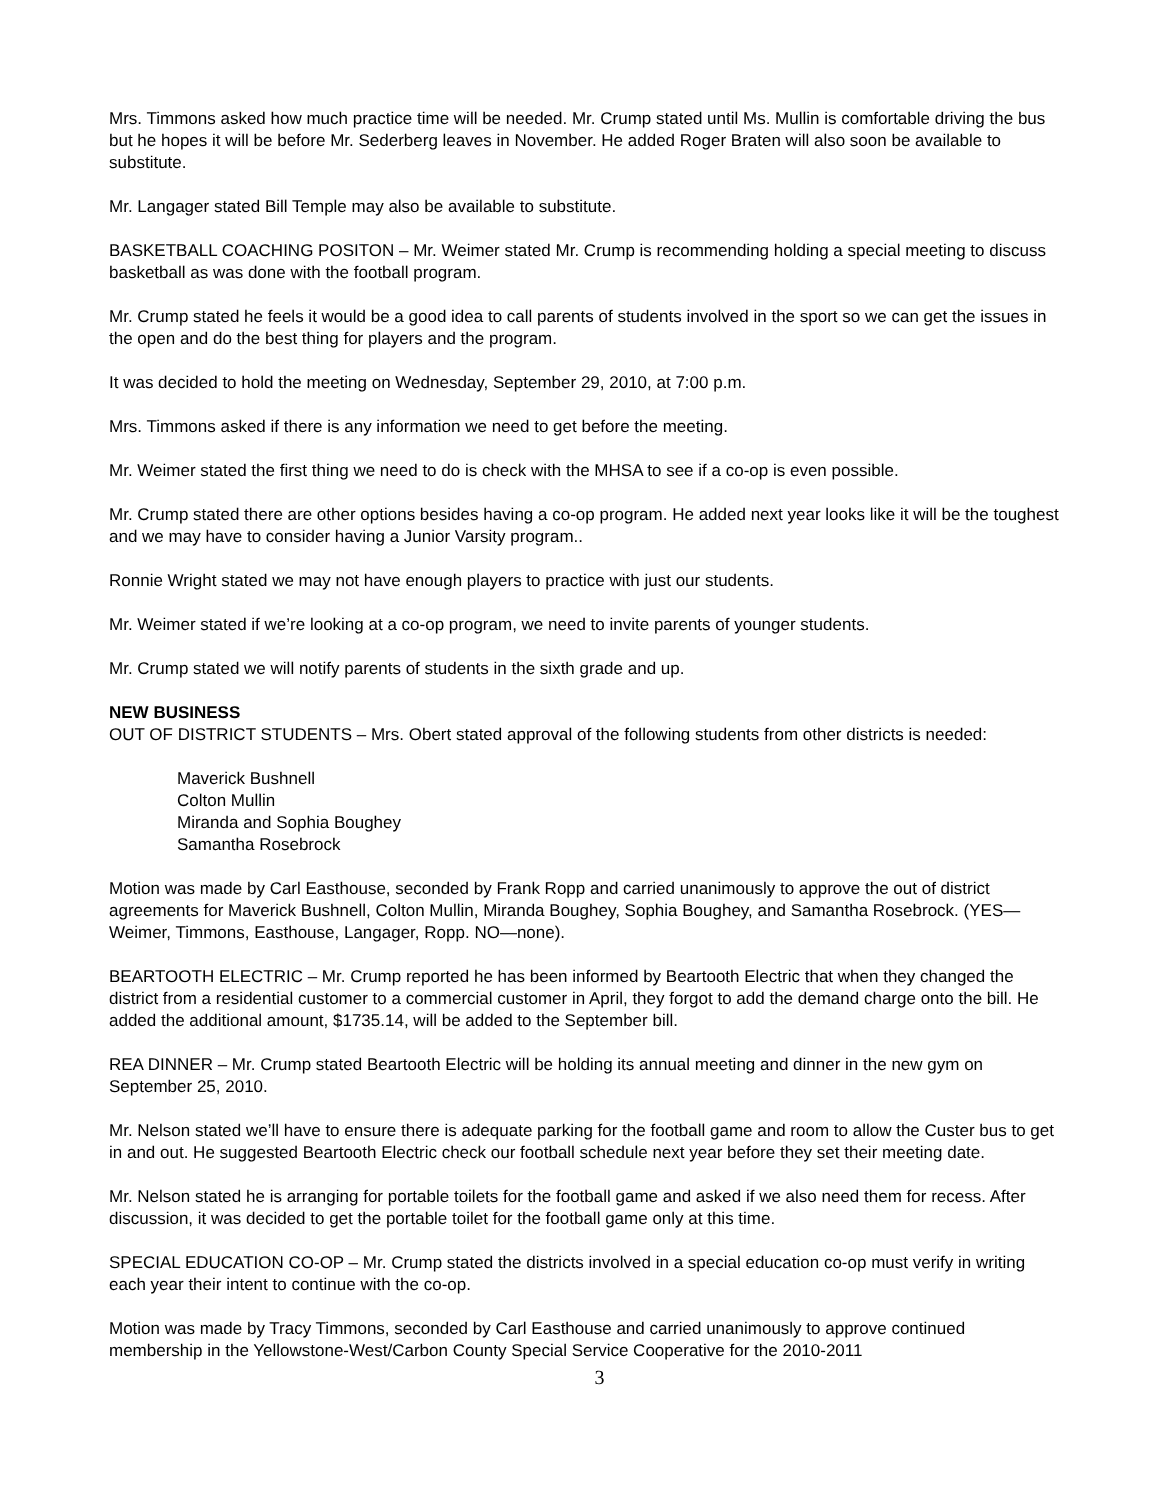Mrs. Timmons asked how much practice time will be needed. Mr. Crump stated until Ms. Mullin is comfortable driving the bus but he hopes it will be before Mr. Sederberg leaves in November. He added Roger Braten will also soon be available to substitute.
Mr. Langager stated Bill Temple may also be available to substitute.
BASKETBALL COACHING POSITON – Mr. Weimer stated Mr. Crump is recommending holding a special meeting to discuss basketball as was done with the football program.
Mr. Crump stated he feels it would be a good idea to call parents of students involved in the sport so we can get the issues in the open and do the best thing for players and the program.
It was decided to hold the meeting on Wednesday, September 29, 2010, at 7:00 p.m.
Mrs. Timmons asked if there is any information we need to get before the meeting.
Mr. Weimer stated the first thing we need to do is check with the MHSA to see if a co-op is even possible.
Mr. Crump stated there are other options besides having a co-op program. He added next year looks like it will be the toughest and we may have to consider having a Junior Varsity program..
Ronnie Wright stated we may not have enough players to practice with just our students.
Mr. Weimer stated if we’re looking at a co-op program, we need to invite parents of younger students.
Mr. Crump stated we will notify parents of students in the sixth grade and up.
NEW BUSINESS
OUT OF DISTRICT STUDENTS – Mrs. Obert stated approval of the following students from other districts is needed:
Maverick Bushnell
Colton Mullin
Miranda and Sophia Boughey
Samantha Rosebrock
Motion was made by Carl Easthouse, seconded by Frank Ropp and carried unanimously to approve the out of district agreements for Maverick Bushnell, Colton Mullin, Miranda Boughey, Sophia Boughey, and Samantha Rosebrock. (YES—Weimer, Timmons, Easthouse, Langager, Ropp. NO—none).
BEARTOOTH ELECTRIC – Mr. Crump reported he has been informed by Beartooth Electric that when they changed the district from a residential customer to a commercial customer in April, they forgot to add the demand charge onto the bill. He added the additional amount, $1735.14, will be added to the September bill.
REA DINNER – Mr. Crump stated Beartooth Electric will be holding its annual meeting and dinner in the new gym on September 25, 2010.
Mr. Nelson stated we’ll have to ensure there is adequate parking for the football game and room to allow the Custer bus to get in and out. He suggested Beartooth Electric check our football schedule next year before they set their meeting date.
Mr. Nelson stated he is arranging for portable toilets for the football game and asked if we also need them for recess. After discussion, it was decided to get the portable toilet for the football game only at this time.
SPECIAL EDUCATION CO-OP – Mr. Crump stated the districts involved in a special education co-op must verify in writing each year their intent to continue with the co-op.
Motion was made by Tracy Timmons, seconded by Carl Easthouse and carried unanimously to approve continued membership in the Yellowstone-West/Carbon County Special Service Cooperative for the 2010-2011
3